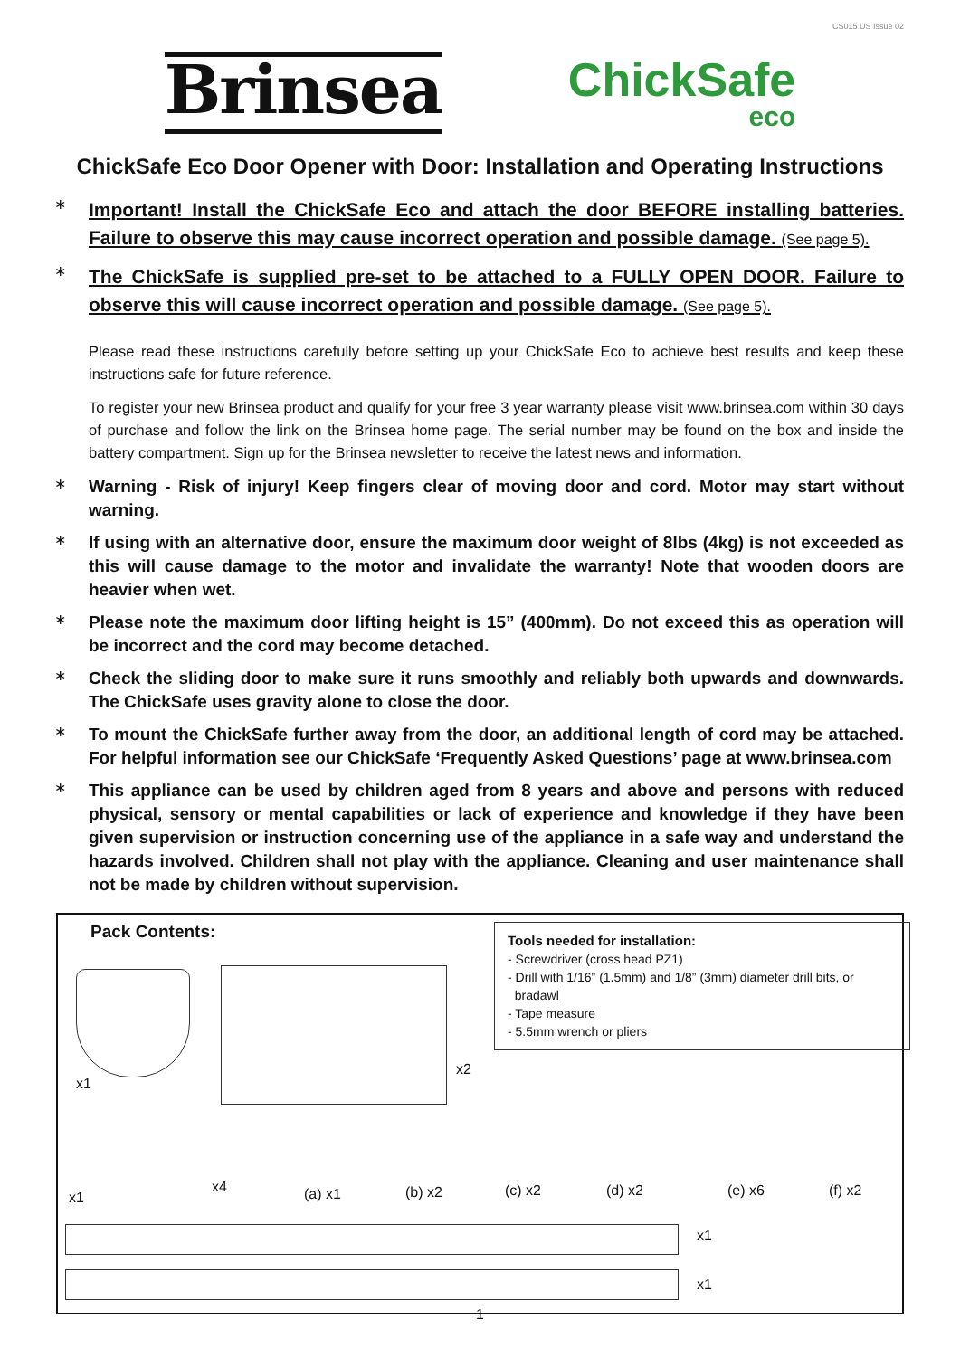CS015 US Issue 02
Brinsea
ChickSafe
eco
ChickSafe Eco Door Opener with Door: Installation and Operating Instructions
∗
Important! Install the ChickSafe Eco and attach the door BEFORE installing batteries. Failure to observe this may cause incorrect operation and possible damage. (See page 5).
∗
The ChickSafe is supplied pre-set to be attached to a FULLY OPEN DOOR. Failure to observe this will cause incorrect operation and possible damage. (See page 5).
Please read these instructions carefully before setting up your ChickSafe Eco to achieve best results and keep these instructions safe for future reference.
To register your new Brinsea product and qualify for your free 3 year warranty please visit www.brinsea.com within 30 days of purchase and follow the link on the Brinsea home page. The serial number may be found on the box and inside the battery compartment. Sign up for the Brinsea newsletter to receive the latest news and information.
∗
Warning - Risk of injury! Keep fingers clear of moving door and cord. Motor may start without warning.
∗
If using with an alternative door, ensure the maximum door weight of 8lbs (4kg) is not exceeded as this will cause damage to the motor and invalidate the warranty! Note that wooden doors are heavier when wet.
∗
Please note the maximum door lifting height is 15” (400mm). Do not exceed this as operation will be incorrect and the cord may become detached.
∗
Check the sliding door to make sure it runs smoothly and reliably both upwards and downwards. The ChickSafe uses gravity alone to close the door.
∗
To mount the ChickSafe further away from the door, an additional length of cord may be attached. For helpful information see our ChickSafe ‘Frequently Asked Questions’ page at www.brinsea.com
∗
This appliance can be used by children aged from 8 years and above and persons with reduced physical, sensory or mental capabilities or lack of experience and knowledge if they have been given supervision or instruction concerning use of the appliance in a safe way and understand the hazards involved. Children shall not play with the appliance. Cleaning and user maintenance shall not be made by children without supervision.
Pack Contents:
Tools needed for installation:
- Screwdriver (cross head PZ1)
- Drill with 1/16” (1.5mm) and 1/8” (3mm) diameter drill bits, or
bradawl
- Tape measure
- 5.5mm wrench or pliers
x1
x2
x1
x4 (a) x1 (b) x2 (c) x2 (d) x2 (e) x6 (f) x2
x1
x1
1